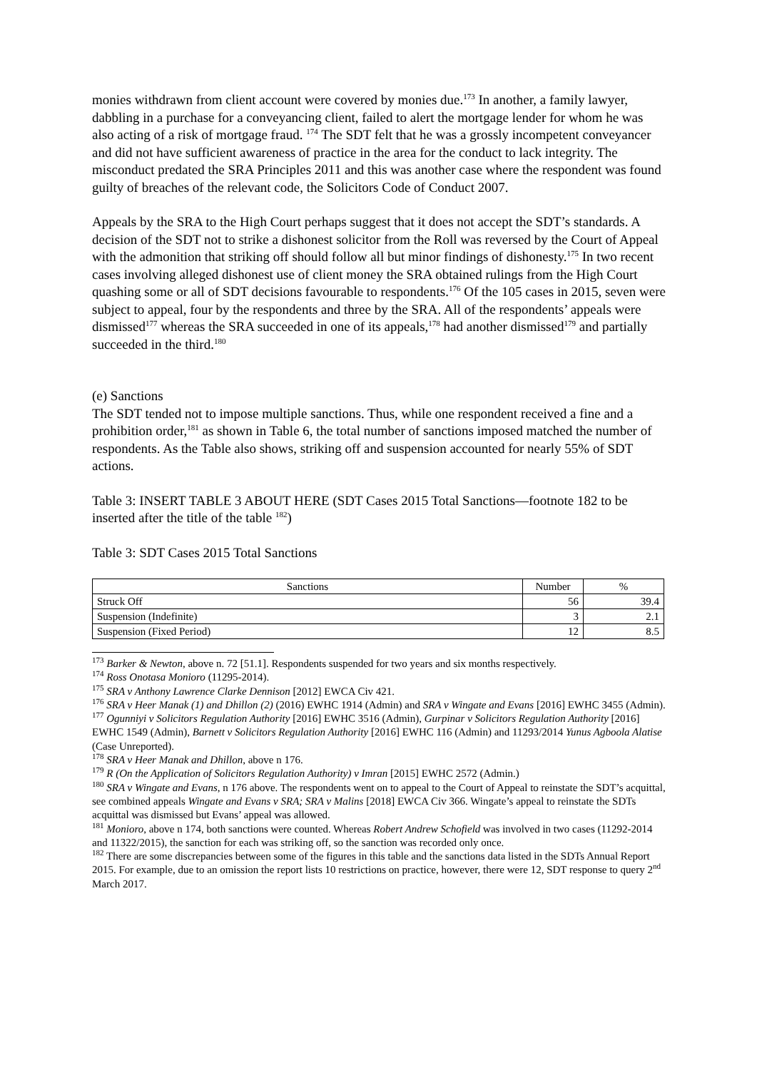monies withdrawn from client account were covered by monies due.<sup>173</sup> In another, a family lawyer, dabbling in a purchase for a conveyancing client, failed to alert the mortgage lender for whom he was also acting of a risk of mortgage fraud. <sup>174</sup> The SDT felt that he was a grossly incompetent conveyancer and did not have sufficient awareness of practice in the area for the conduct to lack integrity. The misconduct predated the SRA Principles 2011 and this was another case where the respondent was found guilty of breaches of the relevant code, the Solicitors Code of Conduct 2007.
Appeals by the SRA to the High Court perhaps suggest that it does not accept the SDT’s standards. A decision of the SDT not to strike a dishonest solicitor from the Roll was reversed by the Court of Appeal with the admonition that striking off should follow all but minor findings of dishonesty.<sup>175</sup> In two recent cases involving alleged dishonest use of client money the SRA obtained rulings from the High Court quashing some or all of SDT decisions favourable to respondents.<sup>176</sup> Of the 105 cases in 2015, seven were subject to appeal, four by the respondents and three by the SRA. All of the respondents’ appeals were dismissed<sup>177</sup> whereas the SRA succeeded in one of its appeals,<sup>178</sup> had another dismissed<sup>179</sup> and partially succeeded in the third.<sup>180</sup>
(e) Sanctions
The SDT tended not to impose multiple sanctions. Thus, while one respondent received a fine and a prohibition order,<sup>181</sup> as shown in Table 6, the total number of sanctions imposed matched the number of respondents. As the Table also shows, striking off and suspension accounted for nearly 55% of SDT actions.
Table 3: INSERT TABLE 3 ABOUT HERE (SDT Cases 2015 Total Sanctions—footnote 182 to be inserted after the title of the table <sup>182</sup>)
Table 3: SDT Cases 2015 Total Sanctions
| Sanctions | Number | % |
| --- | --- | --- |
| Struck Off | 56 | 39.4 |
| Suspension (Indefinite) | 3 | 2.1 |
| Suspension (Fixed Period) | 12 | 8.5 |
<sup>173</sup> Barker & Newton, above n. 72 [51.1]. Respondents suspended for two years and six months respectively.
<sup>174</sup> Ross Onotasa Monioro (11295-2014).
<sup>175</sup> SRA v Anthony Lawrence Clarke Dennison [2012] EWCA Civ 421.
<sup>176</sup> SRA v Heer Manak (1) and Dhillon (2) (2016) EWHC 1914 (Admin) and SRA v Wingate and Evans [2016] EWHC 3455 (Admin).
<sup>177</sup> Ogunniyi v Solicitors Regulation Authority [2016] EWHC 3516 (Admin), Gurpinar v Solicitors Regulation Authority [2016] EWHC 1549 (Admin), Barnett v Solicitors Regulation Authority [2016] EWHC 116 (Admin) and 11293/2014 Yunus Agboola Alatise (Case Unreported).
<sup>178</sup> SRA v Heer Manak and Dhillon, above n 176.
<sup>179</sup> R (On the Application of Solicitors Regulation Authority) v Imran [2015] EWHC 2572 (Admin.)
<sup>180</sup> SRA v Wingate and Evans, n 176 above. The respondents went on to appeal to the Court of Appeal to reinstate the SDT’s acquittal, see combined appeals Wingate and Evans v SRA; SRA v Malins [2018] EWCA Civ 366. Wingate’s appeal to reinstate the SDTs acquittal was dismissed but Evans’ appeal was allowed.
<sup>181</sup> Monioro, above n 174, both sanctions were counted. Whereas Robert Andrew Schofield was involved in two cases (11292-2014 and 11322/2015), the sanction for each was striking off, so the sanction was recorded only once.
<sup>182</sup> There are some discrepancies between some of the figures in this table and the sanctions data listed in the SDTs Annual Report 2015. For example, due to an omission the report lists 10 restrictions on practice, however, there were 12, SDT response to query 2<sup>nd</sup> March 2017.